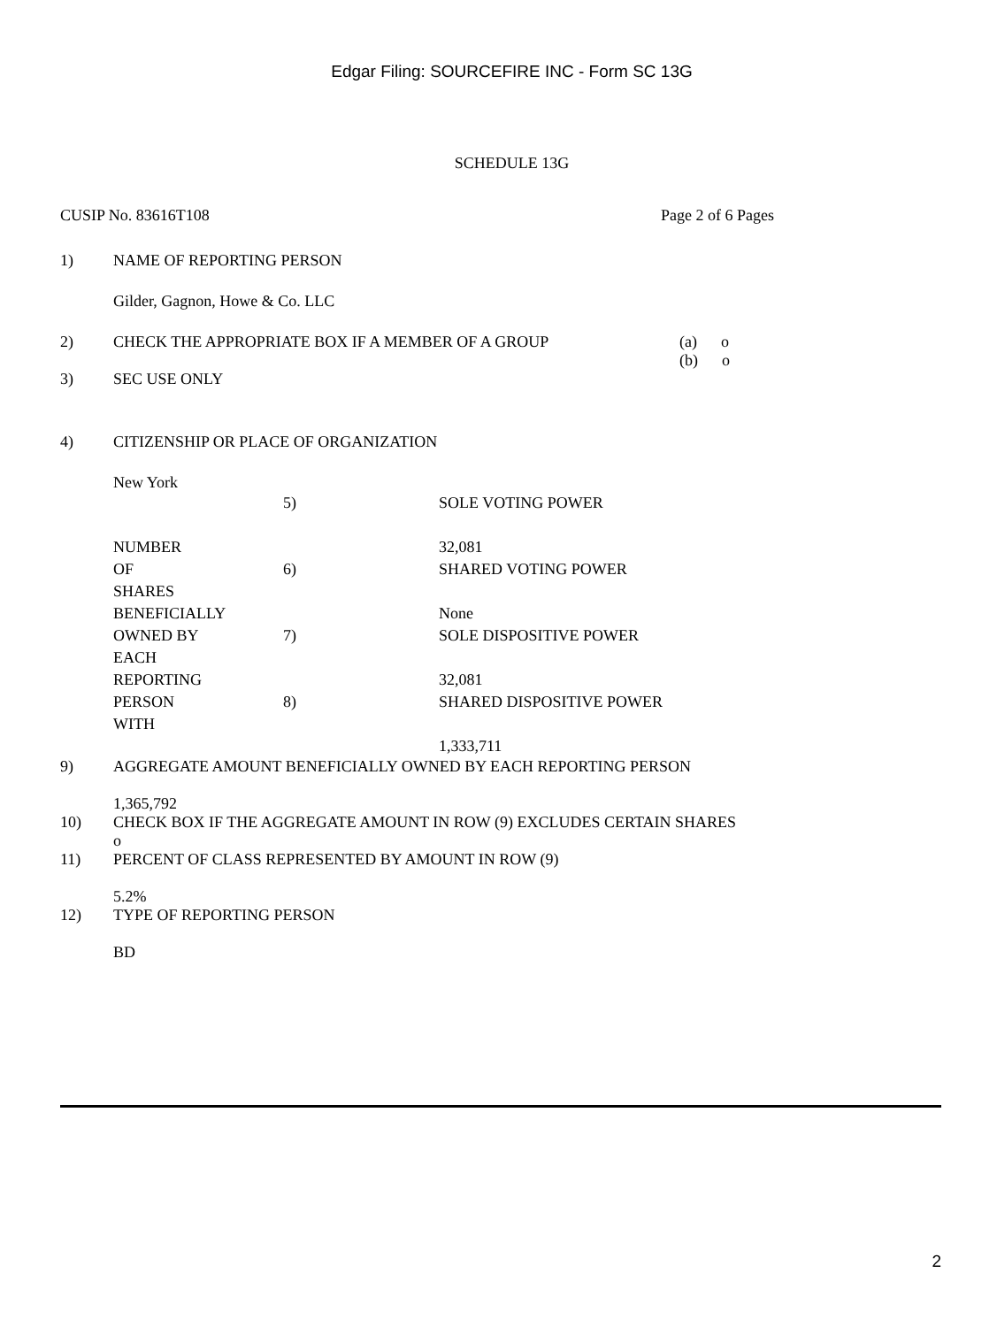Edgar Filing: SOURCEFIRE INC - Form SC 13G
SCHEDULE 13G
CUSIP No. 83616T108 Page 2 of 6 Pages
1) NAME OF REPORTING PERSON
Gilder, Gagnon, Howe & Co. LLC
2) CHECK THE APPROPRIATE BOX IF A MEMBER OF A GROUP (a) o
(b) o
3) SEC USE ONLY
4) CITIZENSHIP OR PLACE OF ORGANIZATION
New York
| NUMBER OF SHARES BENEFICIALLY OWNED BY EACH REPORTING PERSON WITH | 5) | SOLE VOTING POWER 32,081 |
| | 6) | SHARED VOTING POWER None |
| | 7) | SOLE DISPOSITIVE POWER 32,081 |
| | 8) | SHARED DISPOSITIVE POWER 1,333,711 |
9) AGGREGATE AMOUNT BENEFICIALLY OWNED BY EACH REPORTING PERSON
1,365,792
10) CHECK BOX IF THE AGGREGATE AMOUNT IN ROW (9) EXCLUDES CERTAIN SHARES
o
11) PERCENT OF CLASS REPRESENTED BY AMOUNT IN ROW (9)
5.2%
12) TYPE OF REPORTING PERSON
BD
2